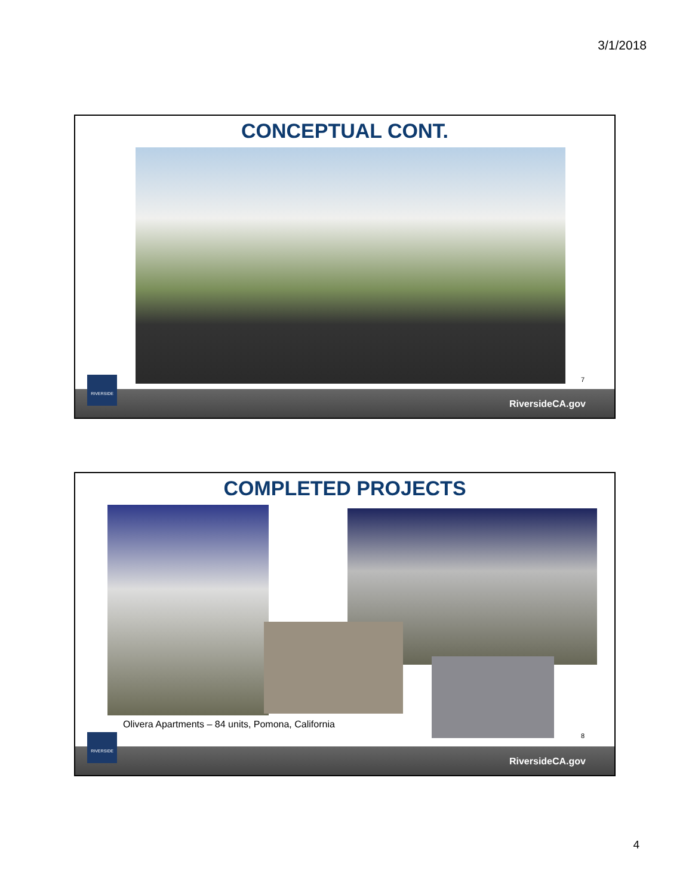3/1/2018
CONCEPTUAL CONT.
7
RIVERSIDE RiversideCA.gov
COMPLETED PROJECTS
Olivera Apartments – 84 units, Pomona, California
8
RIVERSIDE RiversideCA.gov
4